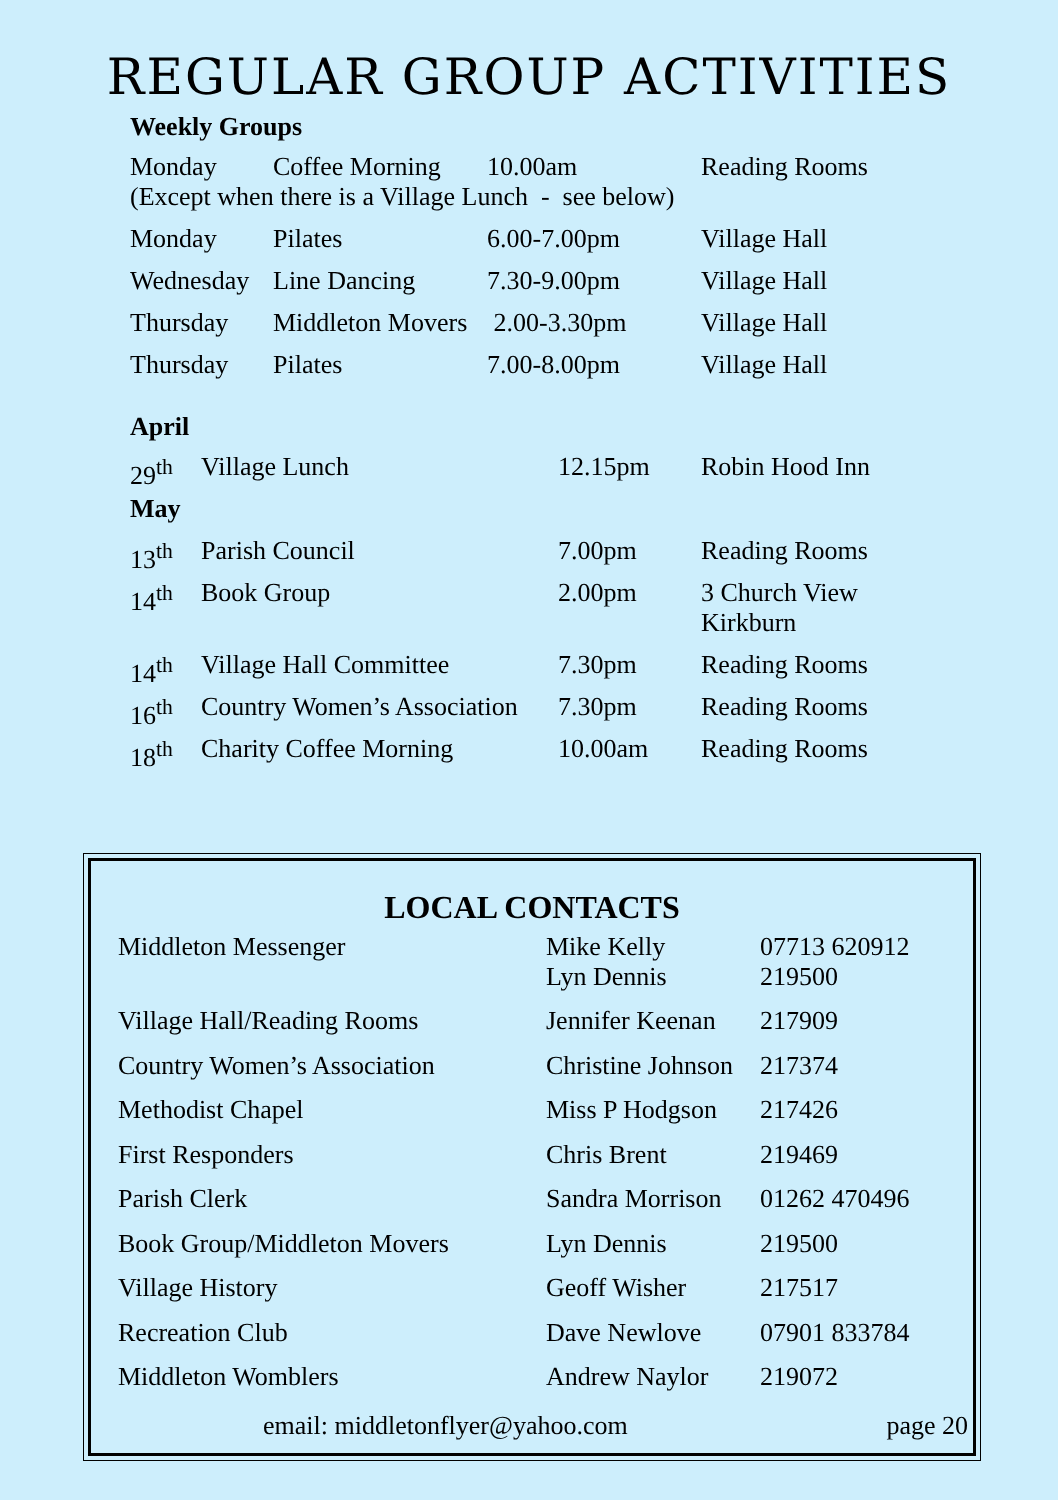REGULAR GROUP ACTIVITIES
Weekly Groups
| Monday | Coffee Morning | 10.00am | Reading Rooms |
| (Except when there is a Village Lunch - see below) | | | |
| Monday | Pilates | 6.00-7.00pm | Village Hall |
| Wednesday | Line Dancing | 7.30-9.00pm | Village Hall |
| Thursday | Middleton Movers | 2.00-3.30pm | Village Hall |
| Thursday | Pilates | 7.00-8.00pm | Village Hall |
April
| 29<sup>th</sup> | Village Lunch | 12.15pm | Robin Hood Inn |
May
| 13<sup>th</sup> | Parish Council | 7.00pm | Reading Rooms |
| 14<sup>th</sup> | Book Group | 2.00pm | 3 Church View Kirkburn |
| 14<sup>th</sup> | Village Hall Committee | 7.30pm | Reading Rooms |
| 16<sup>th</sup> | Country Women’s Association | 7.30pm | Reading Rooms |
| 18<sup>th</sup> | Charity Coffee Morning | 10.00am | Reading Rooms |
LOCAL CONTACTS
| Middleton Messenger | Mike Kelly Lyn Dennis | 07713 620912 219500 |
| Village Hall/Reading Rooms | Jennifer Keenan | 217909 |
| Country Women’s Association | Christine Johnson | 217374 |
| Methodist Chapel | Miss P Hodgson | 217426 |
| First Responders | Chris Brent | 219469 |
| Parish Clerk | Sandra Morrison | 01262 470496 |
| Book Group/Middleton Movers | Lyn Dennis | 219500 |
| Village History | Geoff Wisher | 217517 |
| Recreation Club | Dave Newlove | 07901 833784 |
| Middleton Womblers | Andrew Naylor | 219072 |
email: middletonflyer@yahoo.com page 20